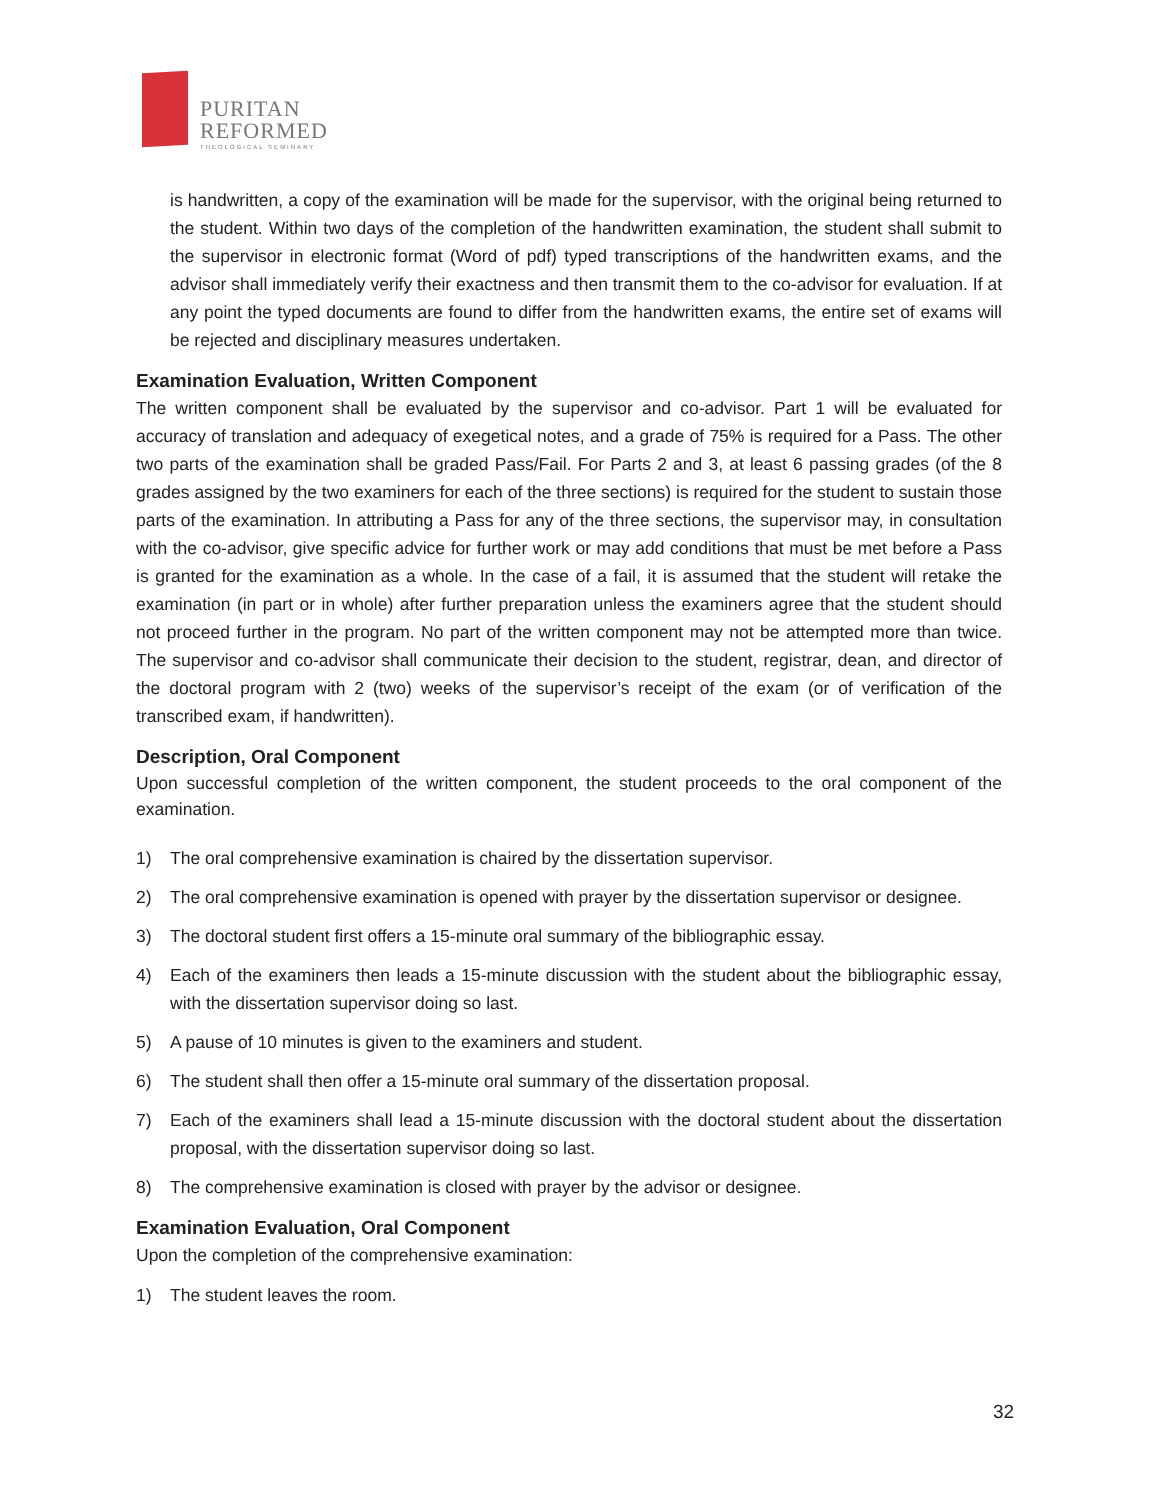PURITAN
REFORMED
THEOLOGICAL SEMINARY
is handwritten, a copy of the examination will be made for the supervisor, with the original being returned to the student. Within two days of the completion of the handwritten examination, the student shall submit to the supervisor in electronic format (Word of pdf) typed transcriptions of the handwritten exams, and the advisor shall immediately verify their exactness and then transmit them to the co-advisor for evaluation. If at any point the typed documents are found to differ from the handwritten exams, the entire set of exams will be rejected and disciplinary measures undertaken.
Examination Evaluation, Written Component
The written component shall be evaluated by the supervisor and co-advisor. Part 1 will be evaluated for accuracy of translation and adequacy of exegetical notes, and a grade of 75% is required for a Pass. The other two parts of the examination shall be graded Pass/Fail. For Parts 2 and 3, at least 6 passing grades (of the 8 grades assigned by the two examiners for each of the three sections) is required for the student to sustain those parts of the examination. In attributing a Pass for any of the three sections, the supervisor may, in consultation with the co-advisor, give specific advice for further work or may add conditions that must be met before a Pass is granted for the examination as a whole. In the case of a fail, it is assumed that the student will retake the examination (in part or in whole) after further preparation unless the examiners agree that the student should not proceed further in the program. No part of the written component may not be attempted more than twice. The supervisor and co-advisor shall communicate their decision to the student, registrar, dean, and director of the doctoral program with 2 (two) weeks of the supervisor’s receipt of the exam (or of verification of the transcribed exam, if handwritten).
Description, Oral Component
Upon successful completion of the written component, the student proceeds to the oral component of the examination.
1) The oral comprehensive examination is chaired by the dissertation supervisor.
2) The oral comprehensive examination is opened with prayer by the dissertation supervisor or designee.
3) The doctoral student first offers a 15-minute oral summary of the bibliographic essay.
4) Each of the examiners then leads a 15-minute discussion with the student about the bibliographic essay, with the dissertation supervisor doing so last.
5) A pause of 10 minutes is given to the examiners and student.
6) The student shall then offer a 15-minute oral summary of the dissertation proposal.
7) Each of the examiners shall lead a 15-minute discussion with the doctoral student about the dissertation proposal, with the dissertation supervisor doing so last.
8) The comprehensive examination is closed with prayer by the advisor or designee.
Examination Evaluation, Oral Component
Upon the completion of the comprehensive examination:
1) The student leaves the room.
32